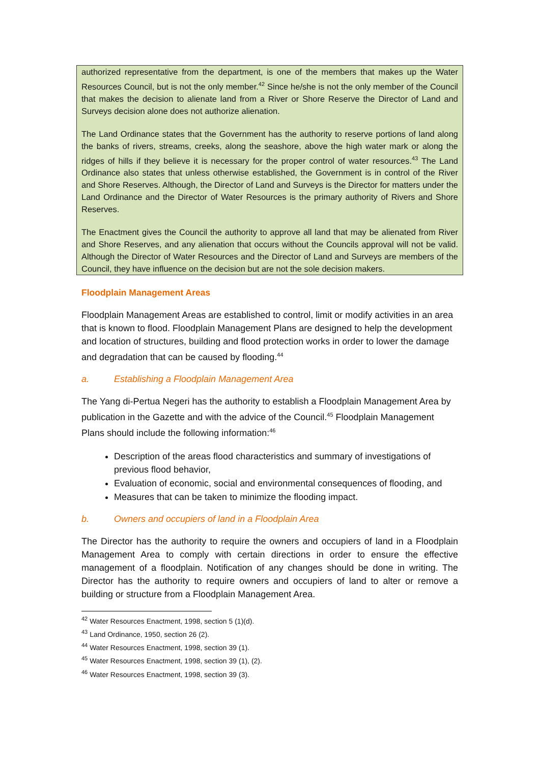authorized representative from the department, is one of the members that makes up the Water Resources Council, but is not the only member.<sup>42</sup> Since he/she is not the only member of the Council that makes the decision to alienate land from a River or Shore Reserve the Director of Land and Surveys decision alone does not authorize alienation.
The Land Ordinance states that the Government has the authority to reserve portions of land along the banks of rivers, streams, creeks, along the seashore, above the high water mark or along the ridges of hills if they believe it is necessary for the proper control of water resources.<sup>43</sup> The Land Ordinance also states that unless otherwise established, the Government is in control of the River and Shore Reserves. Although, the Director of Land and Surveys is the Director for matters under the Land Ordinance and the Director of Water Resources is the primary authority of Rivers and Shore Reserves.
The Enactment gives the Council the authority to approve all land that may be alienated from River and Shore Reserves, and any alienation that occurs without the Councils approval will not be valid. Although the Director of Water Resources and the Director of Land and Surveys are members of the Council, they have influence on the decision but are not the sole decision makers.
Floodplain Management Areas
Floodplain Management Areas are established to control, limit or modify activities in an area that is known to flood. Floodplain Management Plans are designed to help the development and location of structures, building and flood protection works in order to lower the damage and degradation that can be caused by flooding.<sup>44</sup>
a. Establishing a Floodplain Management Area
The Yang di-Pertua Negeri has the authority to establish a Floodplain Management Area by publication in the Gazette and with the advice of the Council.<sup>45</sup> Floodplain Management Plans should include the following information:<sup>46</sup>
Description of the areas flood characteristics and summary of investigations of previous flood behavior,
Evaluation of economic, social and environmental consequences of flooding, and
Measures that can be taken to minimize the flooding impact.
b. Owners and occupiers of land in a Floodplain Area
The Director has the authority to require the owners and occupiers of land in a Floodplain Management Area to comply with certain directions in order to ensure the effective management of a floodplain. Notification of any changes should be done in writing. The Director has the authority to require owners and occupiers of land to alter or remove a building or structure from a Floodplain Management Area.
<sup>42</sup> Water Resources Enactment, 1998, section 5 (1)(d).
<sup>43</sup> Land Ordinance, 1950, section 26 (2).
<sup>44</sup> Water Resources Enactment, 1998, section 39 (1).
<sup>45</sup> Water Resources Enactment, 1998, section 39 (1), (2).
<sup>46</sup> Water Resources Enactment, 1998, section 39 (3).